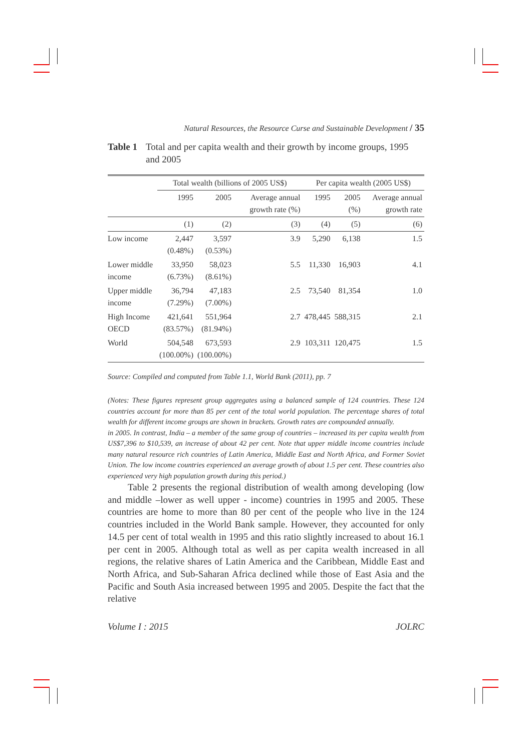Natural Resources, the Resource Curse and Sustainable Development / 35
Table 1 Total and per capita wealth and their growth by income groups, 1995 and 2005
| | Total wealth (billions of 2005 US$) | | | Per capita wealth (2005 US$) | | |
| --- | --- | --- | --- | --- | --- | --- |
| | 1995 | 2005 | Average annual growth rate (%) | 1995 | 2005 (%) | Average annual growth rate |
| | (1) | (2) | (3) | (4) | (5) | (6) |
| Low income | 2,447 (0.48%) | 3,597 (0.53%) | 3.9 | 5,290 | 6,138 | 1.5 |
| Lower middle income | 33,950 (6.73%) | 58,023 (8.61%) | 5.5 | 11,330 | 16,903 | 4.1 |
| Upper middle income | 36,794 (7.29%) | 47,183 (7.00%) | 2.5 | 73,540 | 81,354 | 1.0 |
| High Income OECD | 421,641 (83.57%) | 551,964 (81.94%) | 2.7 | 478,445 | 588,315 | 2.1 |
| World | 504,548 (100.00%) | 673,593 (100.00%) | 2.9 | 103,311 | 120,475 | 1.5 |
Source: Compiled and computed from Table 1.1, World Bank (2011), pp. 7
(Notes: These figures represent group aggregates using a balanced sample of 124 countries. These 124 countries account for more than 85 per cent of the total world population. The percentage shares of total wealth for different income groups are shown in brackets. Growth rates are compounded annually.
in 2005. In contrast, India – a member of the same group of countries – increased its per capita wealth from US$7,396 to $10,539, an increase of about 42 per cent. Note that upper middle income countries include many natural resource rich countries of Latin America, Middle East and North Africa, and Former Soviet Union. The low income countries experienced an average growth of about 1.5 per cent. These countries also experienced very high population growth during this period.)
Table 2 presents the regional distribution of wealth among developing (low and middle –lower as well upper - income) countries in 1995 and 2005. These countries are home to more than 80 per cent of the people who live in the 124 countries included in the World Bank sample. However, they accounted for only 14.5 per cent of total wealth in 1995 and this ratio slightly increased to about 16.1 per cent in 2005. Although total as well as per capita wealth increased in all regions, the relative shares of Latin America and the Caribbean, Middle East and North Africa, and Sub-Saharan Africa declined while those of East Asia and the Pacific and South Asia increased between 1995 and 2005. Despite the fact that the relative
Volume I : 2015 JOLRC